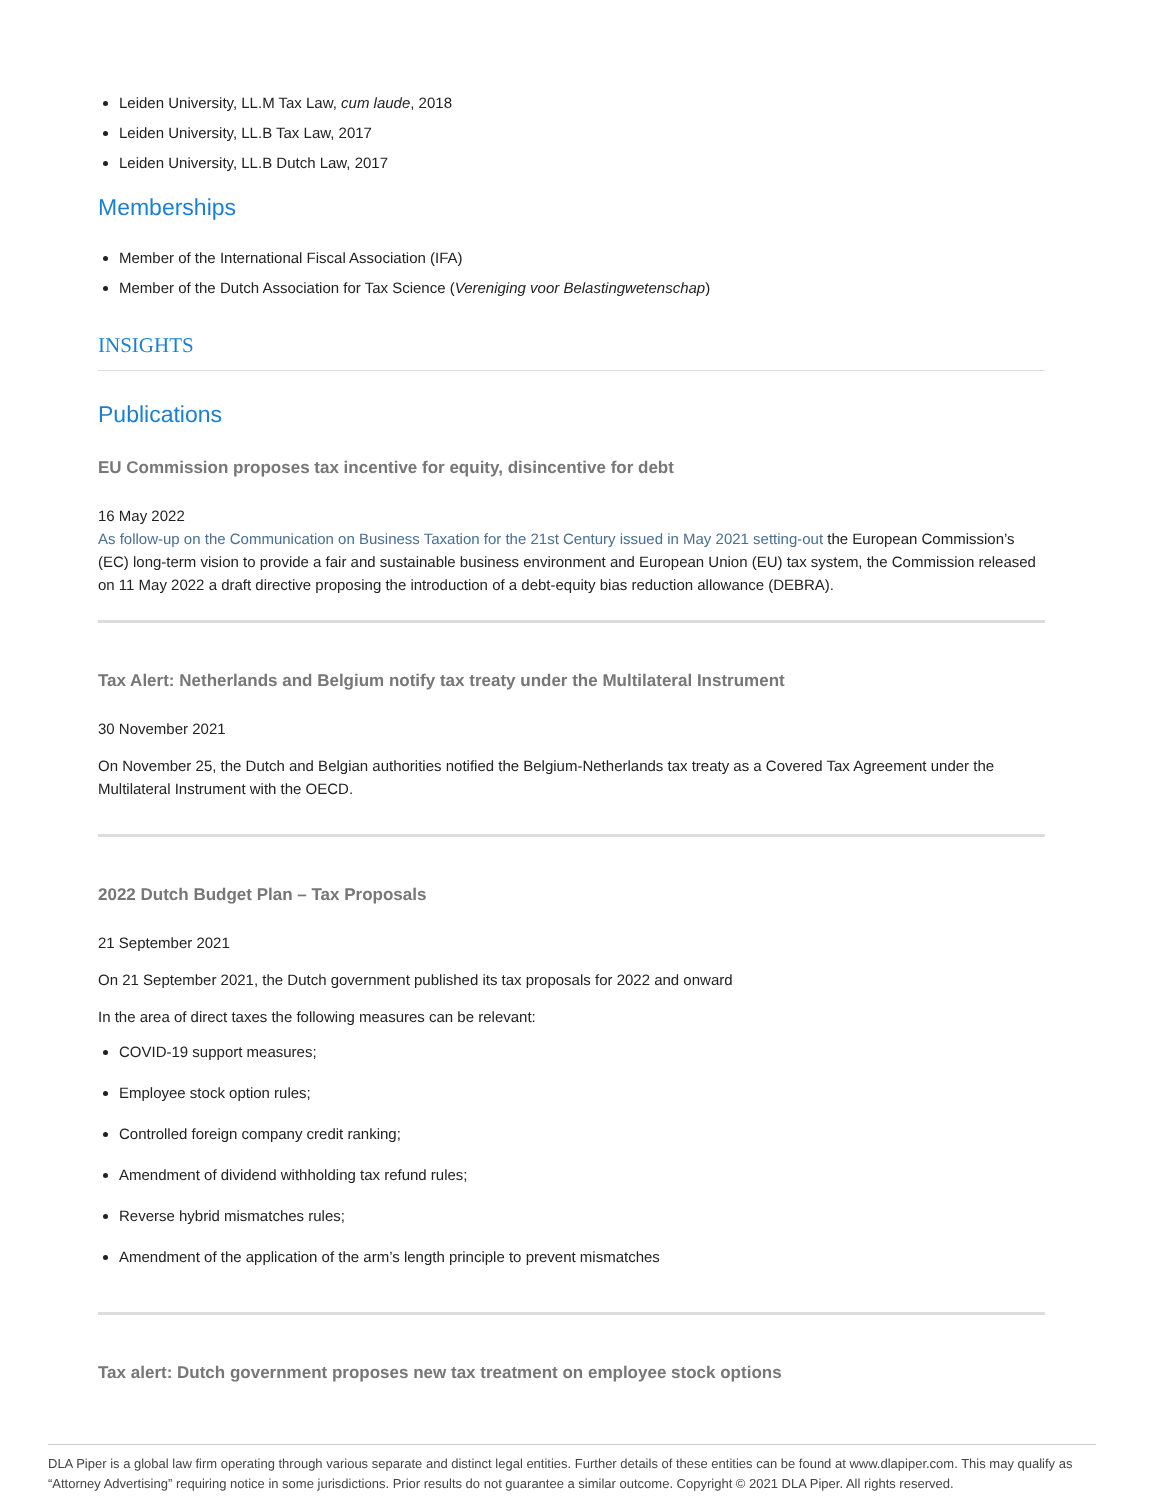Leiden University, LL.M Tax Law, cum laude, 2018
Leiden University, LL.B Tax Law, 2017
Leiden University, LL.B Dutch Law, 2017
Memberships
Member of the International Fiscal Association (IFA)
Member of the Dutch Association for Tax Science (Vereniging voor Belastingwetenschap)
INSIGHTS
Publications
EU Commission proposes tax incentive for equity, disincentive for debt
16 May 2022
As follow-up on the Communication on Business Taxation for the 21st Century issued in May 2021 setting-out the European Commission’s (EC) long-term vision to provide a fair and sustainable business environment and European Union (EU) tax system, the Commission released on 11 May 2022 a draft directive proposing the introduction of a debt-equity bias reduction allowance (DEBRA).
Tax Alert: Netherlands and Belgium notify tax treaty under the Multilateral Instrument
30 November 2021
On November 25, the Dutch and Belgian authorities notified the Belgium-Netherlands tax treaty as a Covered Tax Agreement under the Multilateral Instrument with the OECD.
2022 Dutch Budget Plan – Tax Proposals
21 September 2021
On 21 September 2021, the Dutch government published its tax proposals for 2022 and onward
In the area of direct taxes the following measures can be relevant:
COVID-19 support measures;
Employee stock option rules;
Controlled foreign company credit ranking;
Amendment of dividend withholding tax refund rules;
Reverse hybrid mismatches rules;
Amendment of the application of the arm’s length principle to prevent mismatches
Tax alert: Dutch government proposes new tax treatment on employee stock options
DLA Piper is a global law firm operating through various separate and distinct legal entities. Further details of these entities can be found at www.dlapiper.com. This may qualify as “Attorney Advertising” requiring notice in some jurisdictions. Prior results do not guarantee a similar outcome. Copyright © 2021 DLA Piper. All rights reserved.